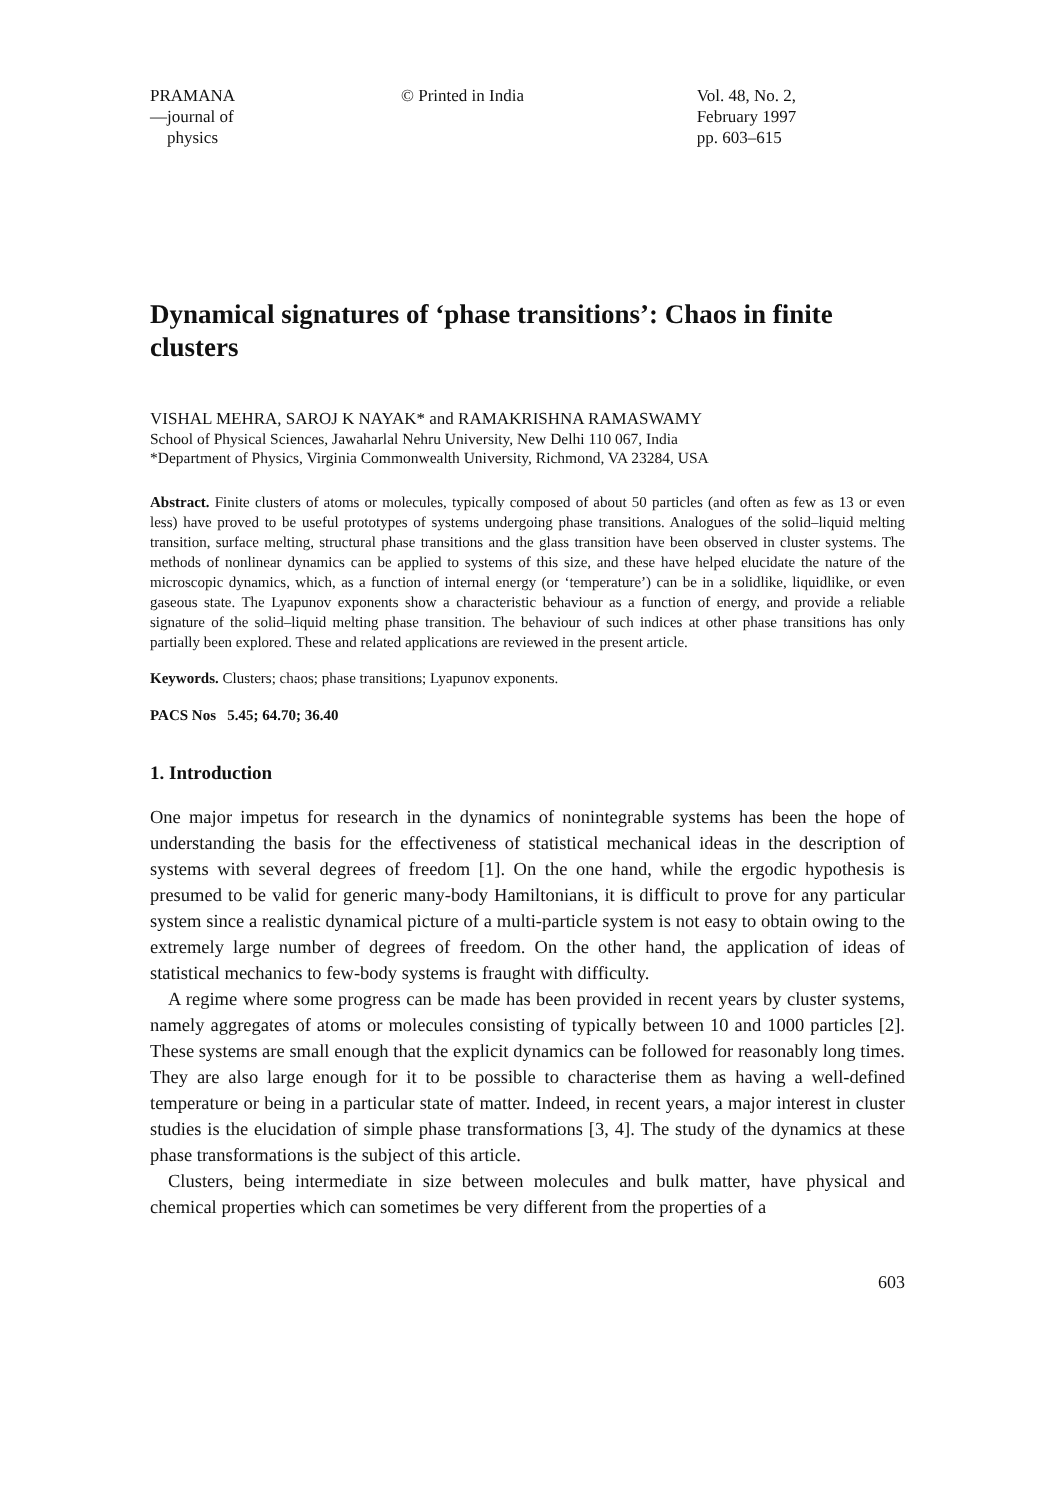PRAMANA
—journal of
physics
© Printed in India Vol. 48, No. 2,
February 1997
pp. 603–615
Dynamical signatures of ‘phase transitions’: Chaos in finite clusters
VISHAL MEHRA, SAROJ K NAYAK* and RAMAKRISHNA RAMASWAMY
School of Physical Sciences, Jawaharlal Nehru University, New Delhi 110 067, India
*Department of Physics, Virginia Commonwealth University, Richmond, VA 23284, USA
Abstract. Finite clusters of atoms or molecules, typically composed of about 50 particles (and often as few as 13 or even less) have proved to be useful prototypes of systems undergoing phase transitions. Analogues of the solid–liquid melting transition, surface melting, structural phase transitions and the glass transition have been observed in cluster systems. The methods of nonlinear dynamics can be applied to systems of this size, and these have helped elucidate the nature of the microscopic dynamics, which, as a function of internal energy (or ‘temperature’) can be in a solidlike, liquidlike, or even gaseous state. The Lyapunov exponents show a characteristic behaviour as a function of energy, and provide a reliable signature of the solid–liquid melting phase transition. The behaviour of such indices at other phase transitions has only partially been explored. These and related applications are reviewed in the present article.
Keywords. Clusters; chaos; phase transitions; Lyapunov exponents.
PACS Nos 5.45; 64.70; 36.40
1. Introduction
One major impetus for research in the dynamics of nonintegrable systems has been the hope of understanding the basis for the effectiveness of statistical mechanical ideas in the description of systems with several degrees of freedom [1]. On the one hand, while the ergodic hypothesis is presumed to be valid for generic many-body Hamiltonians, it is difficult to prove for any particular system since a realistic dynamical picture of a multi-particle system is not easy to obtain owing to the extremely large number of degrees of freedom. On the other hand, the application of ideas of statistical mechanics to few-body systems is fraught with difficulty.
A regime where some progress can be made has been provided in recent years by cluster systems, namely aggregates of atoms or molecules consisting of typically between 10 and 1000 particles [2]. These systems are small enough that the explicit dynamics can be followed for reasonably long times. They are also large enough for it to be possible to characterise them as having a well-defined temperature or being in a particular state of matter. Indeed, in recent years, a major interest in cluster studies is the elucidation of simple phase transformations [3, 4]. The study of the dynamics at these phase transformations is the subject of this article.
Clusters, being intermediate in size between molecules and bulk matter, have physical and chemical properties which can sometimes be very different from the properties of a
603